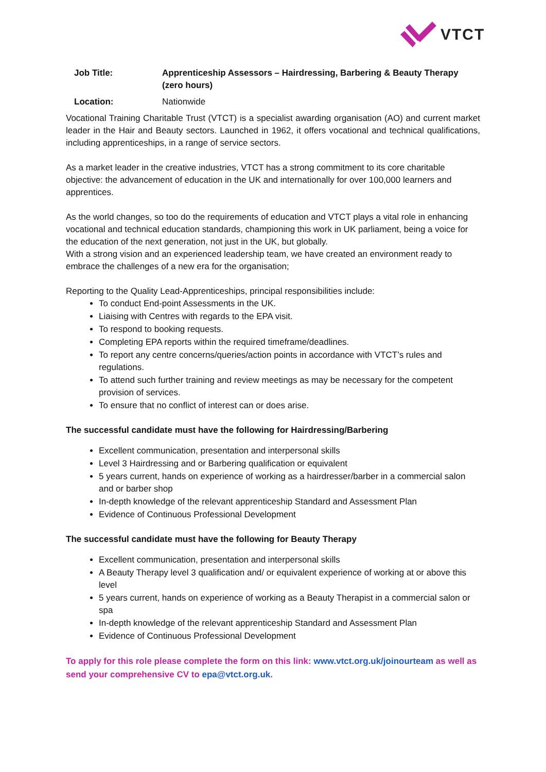VTCT
Job Title: Apprenticeship Assessors – Hairdressing, Barbering & Beauty Therapy (zero hours)
Location: Nationwide
Vocational Training Charitable Trust (VTCT) is a specialist awarding organisation (AO) and current market leader in the Hair and Beauty sectors. Launched in 1962, it offers vocational and technical qualifications, including apprenticeships, in a range of service sectors.
As a market leader in the creative industries, VTCT has a strong commitment to its core charitable objective: the advancement of education in the UK and internationally for over 100,000 learners and apprentices.
As the world changes, so too do the requirements of education and VTCT plays a vital role in enhancing vocational and technical education standards, championing this work in UK parliament, being a voice for the education of the next generation, not just in the UK, but globally.
With a strong vision and an experienced leadership team, we have created an environment ready to embrace the challenges of a new era for the organisation;
Reporting to the Quality Lead-Apprenticeships, principal responsibilities include:
To conduct End-point Assessments in the UK.
Liaising with Centres with regards to the EPA visit.
To respond to booking requests.
Completing EPA reports within the required timeframe/deadlines.
To report any centre concerns/queries/action points in accordance with VTCT’s rules and regulations.
To attend such further training and review meetings as may be necessary for the competent provision of services.
To ensure that no conflict of interest can or does arise.
The successful candidate must have the following for Hairdressing/Barbering
Excellent communication, presentation and interpersonal skills
Level 3 Hairdressing and or Barbering qualification or equivalent
5 years current, hands on experience of working as a hairdresser/barber in a commercial salon and or barber shop
In-depth knowledge of the relevant apprenticeship Standard and Assessment Plan
Evidence of Continuous Professional Development
The successful candidate must have the following for Beauty Therapy
Excellent communication, presentation and interpersonal skills
A Beauty Therapy level 3 qualification and/ or equivalent experience of working at or above this level
5 years current, hands on experience of working as a Beauty Therapist in a commercial salon or spa
In-depth knowledge of the relevant apprenticeship Standard and Assessment Plan
Evidence of Continuous Professional Development
To apply for this role please complete the form on this link: www.vtct.org.uk/joinourteam as well as send your comprehensive CV to epa@vtct.org.uk.